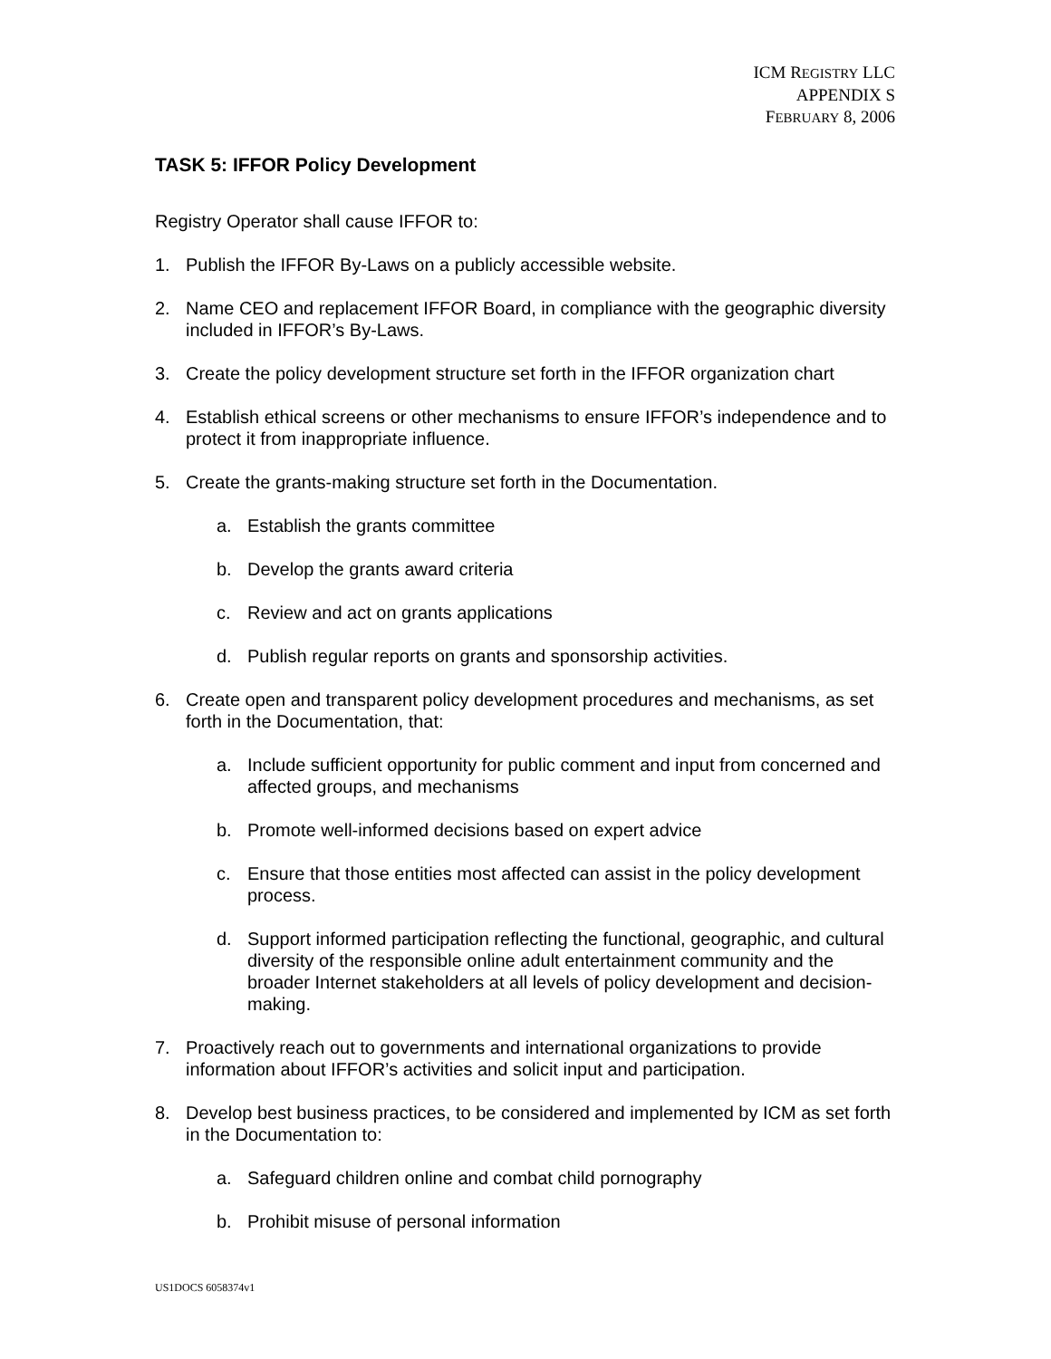ICM REGISTRY LLC
APPENDIX S
FEBRUARY 8, 2006
TASK 5: IFFOR Policy Development
Registry Operator shall cause IFFOR to:
1. Publish the IFFOR By-Laws on a publicly accessible website.
2. Name CEO and replacement IFFOR Board, in compliance with the geographic diversity included in IFFOR’s By-Laws.
3. Create the policy development structure set forth in the IFFOR organization chart
4. Establish ethical screens or other mechanisms to ensure IFFOR’s independence and to protect it from inappropriate influence.
5. Create the grants-making structure set forth in the Documentation.
a. Establish the grants committee
b. Develop the grants award criteria
c. Review and act on grants applications
d. Publish regular reports on grants and sponsorship activities.
6. Create open and transparent policy development procedures and mechanisms, as set forth in the Documentation, that:
a. Include sufficient opportunity for public comment and input from concerned and affected groups, and mechanisms
b. Promote well-informed decisions based on expert advice
c. Ensure that those entities most affected can assist in the policy development process.
d. Support informed participation reflecting the functional, geographic, and cultural diversity of the responsible online adult entertainment community and the broader Internet stakeholders at all levels of policy development and decision-making.
7. Proactively reach out to governments and international organizations to provide information about IFFOR’s activities and solicit input and participation.
8. Develop best business practices, to be considered and implemented by ICM as set forth in the Documentation to:
a. Safeguard children online and combat child pornography
b. Prohibit misuse of personal information
US1DOCS 6058374v1